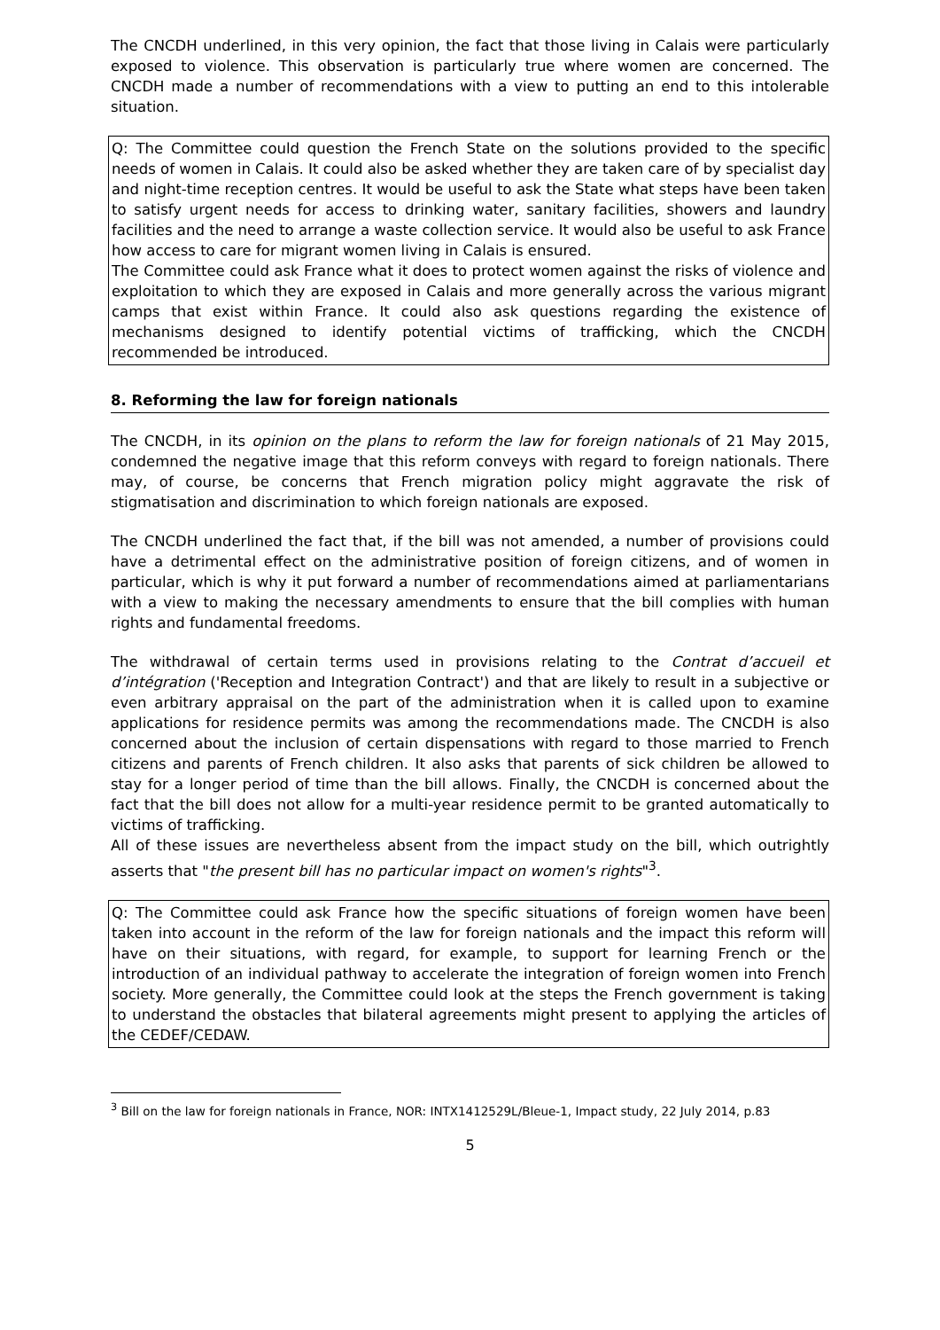The CNCDH underlined, in this very opinion, the fact that those living in Calais were particularly exposed to violence. This observation is particularly true where women are concerned. The CNCDH made a number of recommendations with a view to putting an end to this intolerable situation.
Q: The Committee could question the French State on the solutions provided to the specific needs of women in Calais. It could also be asked whether they are taken care of by specialist day and night-time reception centres. It would be useful to ask the State what steps have been taken to satisfy urgent needs for access to drinking water, sanitary facilities, showers and laundry facilities and the need to arrange a waste collection service. It would also be useful to ask France how access to care for migrant women living in Calais is ensured.
The Committee could ask France what it does to protect women against the risks of violence and exploitation to which they are exposed in Calais and more generally across the various migrant camps that exist within France. It could also ask questions regarding the existence of mechanisms designed to identify potential victims of trafficking, which the CNCDH recommended be introduced.
8. Reforming the law for foreign nationals
The CNCDH, in its opinion on the plans to reform the law for foreign nationals of 21 May 2015, condemned the negative image that this reform conveys with regard to foreign nationals. There may, of course, be concerns that French migration policy might aggravate the risk of stigmatisation and discrimination to which foreign nationals are exposed.
The CNCDH underlined the fact that, if the bill was not amended, a number of provisions could have a detrimental effect on the administrative position of foreign citizens, and of women in particular, which is why it put forward a number of recommendations aimed at parliamentarians with a view to making the necessary amendments to ensure that the bill complies with human rights and fundamental freedoms.
The withdrawal of certain terms used in provisions relating to the Contrat d’accueil et d’intégration ('Reception and Integration Contract') and that are likely to result in a subjective or even arbitrary appraisal on the part of the administration when it is called upon to examine applications for residence permits was among the recommendations made. The CNCDH is also concerned about the inclusion of certain dispensations with regard to those married to French citizens and parents of French children. It also asks that parents of sick children be allowed to stay for a longer period of time than the bill allows. Finally, the CNCDH is concerned about the fact that the bill does not allow for a multi-year residence permit to be granted automatically to victims of trafficking.
All of these issues are nevertheless absent from the impact study on the bill, which outrightly asserts that "the present bill has no particular impact on women's rights"<sup>3</sup>.
Q: The Committee could ask France how the specific situations of foreign women have been taken into account in the reform of the law for foreign nationals and the impact this reform will have on their situations, with regard, for example, to support for learning French or the introduction of an individual pathway to accelerate the integration of foreign women into French society. More generally, the Committee could look at the steps the French government is taking to understand the obstacles that bilateral agreements might present to applying the articles of the CEDEF/CEDAW.
<sup>3</sup> Bill on the law for foreign nationals in France, NOR: INTX1412529L/Bleue-1, Impact study, 22 July 2014, p.83
5